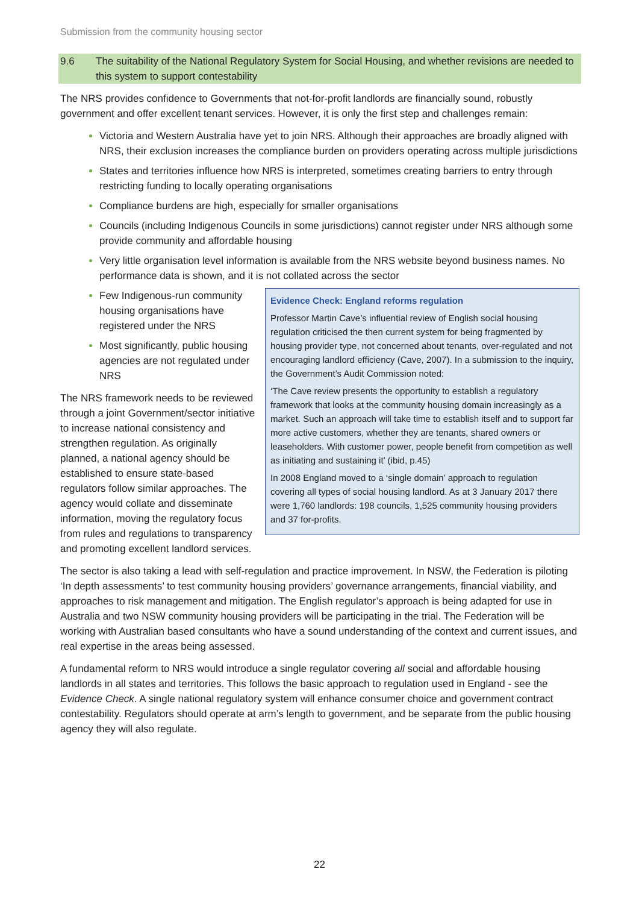Submission from the community housing sector
9.6 The suitability of the National Regulatory System for Social Housing, and whether revisions are needed to this system to support contestability
The NRS provides confidence to Governments that not-for-profit landlords are financially sound, robustly government and offer excellent tenant services. However, it is only the first step and challenges remain:
Victoria and Western Australia have yet to join NRS. Although their approaches are broadly aligned with NRS, their exclusion increases the compliance burden on providers operating across multiple jurisdictions
States and territories influence how NRS is interpreted, sometimes creating barriers to entry through restricting funding to locally operating organisations
Compliance burdens are high, especially for smaller organisations
Councils (including Indigenous Councils in some jurisdictions) cannot register under NRS although some provide community and affordable housing
Very little organisation level information is available from the NRS website beyond business names. No performance data is shown, and it is not collated across the sector
Evidence Check: England reforms regulation
Professor Martin Cave’s influential review of English social housing regulation criticised the then current system for being fragmented by housing provider type, not concerned about tenants, over-regulated and not encouraging landlord efficiency (Cave, 2007). In a submission to the inquiry, the Government’s Audit Commission noted:
‘The Cave review presents the opportunity to establish a regulatory framework that looks at the community housing domain increasingly as a market. Such an approach will take time to establish itself and to support far more active customers, whether they are tenants, shared owners or leaseholders. With customer power, people benefit from competition as well as initiating and sustaining it’ (ibid, p.45)
In 2008 England moved to a ‘single domain’ approach to regulation covering all types of social housing landlord. As at 3 January 2017 there were 1,760 landlords: 198 councils, 1,525 community housing providers and 37 for-profits.
Few Indigenous-run community housing organisations have registered under the NRS
Most significantly, public housing agencies are not regulated under NRS
The NRS framework needs to be reviewed through a joint Government/sector initiative to increase national consistency and strengthen regulation. As originally planned, a national agency should be established to ensure state-based regulators follow similar approaches. The agency would collate and disseminate information, moving the regulatory focus from rules and regulations to transparency and promoting excellent landlord services.
The sector is also taking a lead with self-regulation and practice improvement. In NSW, the Federation is piloting ‘In depth assessments’ to test community housing providers’ governance arrangements, financial viability, and approaches to risk management and mitigation. The English regulator’s approach is being adapted for use in Australia and two NSW community housing providers will be participating in the trial. The Federation will be working with Australian based consultants who have a sound understanding of the context and current issues, and real expertise in the areas being assessed.
A fundamental reform to NRS would introduce a single regulator covering all social and affordable housing landlords in all states and territories. This follows the basic approach to regulation used in England - see the Evidence Check. A single national regulatory system will enhance consumer choice and government contract contestability. Regulators should operate at arm’s length to government, and be separate from the public housing agency they will also regulate.
22